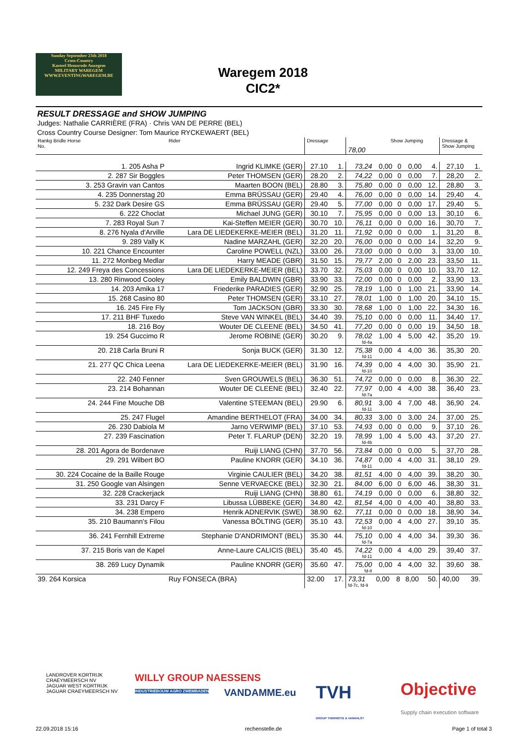Sunday September 23th 2018
Cross-Country
Kasteel Hemsrode Anzegem
MILITARY WAREGEM
WWW.EVENTINGWAREGEM.BE
Waregem 2018
CIC2*
RESULT DRESSAGE and SHOW JUMPING
Judges: Nathalie CARRIÈRE (FRA) · Chris VAN DE PERRE (BEL)
Cross Country Course Designer: Tom Maurice RYCKEWAERT (BEL)
| Rankg Bridle Horse No. | Rider | Dressage | | 78,00 | Show Jumping | | | | Dressage & Show Jumping | |
| --- | --- | --- | --- | --- | --- | --- | --- | --- | --- | --- |
| 1. 205 Asha P | Ingrid KLIMKE (GER) | 27.10 | 1. | 73,24 | 0,00 | 0 | 0,00 | 4. | 27,10 | 1. |
| 2. 287 Sir Boggles | Peter THOMSEN (GER) | 28.20 | 2. | 74,22 | 0,00 | 0 | 0,00 | 7. | 28,20 | 2. |
| 3. 253 Gravin van Cantos | Maarten BOON (BEL) | 28.80 | 3. | 75,80 | 0,00 | 0 | 0,00 | 12. | 28,80 | 3. |
| 4. 235 Donnerstag 20 | Emma BRÜSSAU (GER) | 29.40 | 4. | 76,00 | 0,00 | 0 | 0,00 | 14. | 29,40 | 4. |
| 5. 232 Dark Desire GS | Emma BRÜSSAU (GER) | 29.40 | 5. | 77,00 | 0,00 | 0 | 0,00 | 17. | 29,40 | 5. |
| 6. 222 Choclat | Michael JUNG (GER) | 30.10 | 7. | 75,95 | 0,00 | 0 | 0,00 | 13. | 30,10 | 6. |
| 7. 283 Royal Sun 7 | Kai-Steffen MEIER (GER) | 30.70 | 10. | 76,11 | 0,00 | 0 | 0,00 | 16. | 30,70 | 7. |
| 8. 276 Nyala d'Arville | Lara DE LIEDEKERKE-MEIER (BEL) | 31.20 | 11. | 71,92 | 0,00 | 0 | 0,00 | 1. | 31,20 | 8. |
| 9. 289 Vally K | Nadine MARZAHL (GER) | 32.20 | 20. | 76,00 | 0,00 | 0 | 0,00 | 14. | 32,20 | 9. |
| 10. 221 Chance Encounter | Caroline POWELL (NZL) | 33.00 | 26. | 73,00 | 0,00 | 0 | 0,00 | 3. | 33,00 | 10. |
| 11. 272 Monbeg Medlar | Harry MEADE (GBR) | 31.50 | 15. | 79,77 | 2,00 | 0 | 2,00 | 23. | 33,50 | 11. |
| 12. 249 Freya des Concessions | Lara DE LIEDEKERKE-MEIER (BEL) | 33.70 | 32. | 75,03 | 0,00 | 0 | 0,00 | 10. | 33,70 | 12. |
| 13. 280 Rinwood Cooley | Emily BALDWIN (GBR) | 33.90 | 33. | 72,00 | 0,00 | 0 | 0,00 | 2. | 33,90 | 13. |
| 14. 203 Amika 17 | Friederike PARADIES (GER) | 32.90 | 25. | 78,19 | 1,00 | 0 | 1,00 | 21. | 33,90 | 14. |
| 15. 268 Casino 80 | Peter THOMSEN (GER) | 33.10 | 27. | 78,01 | 1,00 | 0 | 1,00 | 20. | 34,10 | 15. |
| 16. 245 Fire Fly | Tom JACKSON (GBR) | 33.30 | 30. | 78,68 | 1,00 | 0 | 1,00 | 22. | 34,30 | 16. |
| 17. 211 BHF Tuxedo | Steve VAN WINKEL (BEL) | 34.40 | 39. | 75,10 | 0,00 | 0 | 0,00 | 11. | 34,40 | 17. |
| 18. 216 Boy | Wouter DE CLEENE (BEL) | 34.50 | 41. | 77,20 | 0,00 | 0 | 0,00 | 19. | 34,50 | 18. |
| 19. 254 Guccimo R | Jerome ROBINE (GER) | 30.20 | 9. | 78,02 fd-4a | 1,00 | 4 | 5,00 | 42. | 35,20 | 19. |
| 20. 218 Carla Bruni R | Sonja BUCK (GER) | 31.30 | 12. | 75,38 fd-11 | 0,00 | 4 | 4,00 | 36. | 35,30 | 20. |
| 21. 277 QC Chica Leena | Lara DE LIEDEKERKE-MEIER (BEL) | 31.90 | 16. | 74,39 fd-10 | 0,00 | 4 | 4,00 | 30. | 35,90 | 21. |
| 22. 240 Fenner | Sven GROUWELS (BEL) | 36.30 | 51. | 74,72 | 0,00 | 0 | 0,00 | 8. | 36,30 | 22. |
| 23. 214 Bohannan | Wouter DE CLEENE (BEL) | 32.40 | 22. | 77,97 fd-7a | 0,00 | 4 | 4,00 | 38. | 36,40 | 23. |
| 24. 244 Fine Mouche DB | Valentine STEEMAN (BEL) | 29.90 | 6. | 80,91 fd-11 | 3,00 | 4 | 7,00 | 48. | 36,90 | 24. |
| 25. 247 Flugel | Amandine BERTHELOT (FRA) | 34.00 | 34. | 80,33 | 3,00 | 0 | 3,00 | 24. | 37,00 | 25. |
| 26. 230 Dabiola M | Jarno VERWIMP (BEL) | 37.10 | 53. | 74,93 | 0,00 | 0 | 0,00 | 9. | 37,10 | 26. |
| 27. 239 Fascination | Peter T. FLARUP (DEN) | 32.20 | 19. | 78,99 fd-4b | 1,00 | 4 | 5,00 | 43. | 37,20 | 27. |
| 28. 201 Agora de Bordenave | Ruiji LIANG (CHN) | 37.70 | 56. | 73,84 | 0,00 | 0 | 0,00 | 5. | 37,70 | 28. |
| 29. 291 Wilbert BO | Pauline KNORR (GER) | 34.10 | 36. | 74,87 fd-11 | 0,00 | 4 | 4,00 | 31. | 38,10 | 29. |
| 30. 224 Cocaine de la Baille Rouge | Virginie CAULIER (BEL) | 34.20 | 38. | 81,51 | 4,00 | 0 | 4,00 | 39. | 38,20 | 30. |
| 31. 250 Google van Alsingen | Senne VERVAECKE (BEL) | 32.30 | 21. | 84,00 | 6,00 | 0 | 6,00 | 46. | 38,30 | 31. |
| 32. 228 Crackerjack | Ruiji LIANG (CHN) | 38.80 | 61. | 74,19 | 0,00 | 0 | 0,00 | 6. | 38,80 | 32. |
| 33. 231 Darcy F | Libussa LÜBBEKE (GER) | 34.80 | 42. | 81,54 | 4,00 | 0 | 4,00 | 40. | 38,80 | 33. |
| 34. 238 Empero | Henrik ADNERVIK (SWE) | 38.90 | 62. | 77,11 | 0,00 | 0 | 0,00 | 18. | 38,90 | 34. |
| 35. 210 Baumann's Filou | Vanessa BÖLTING (GER) | 35.10 | 43. | 72,53 fd-10 | 0,00 | 4 | 4,00 | 27. | 39,10 | 35. |
| 36. 241 Fernhill Extreme | Stephanie D'ANDRIMONT (BEL) | 35.30 | 44. | 75,10 fd-7a | 0,00 | 4 | 4,00 | 34. | 39,30 | 36. |
| 37. 215 Boris van de Kapel | Anne-Laure CALICIS (BEL) | 35.40 | 45. | 74,22 fd-11 | 0,00 | 4 | 4,00 | 29. | 39,40 | 37. |
| 38. 269 Lucy Dynamik | Pauline KNORR (GER) | 35.60 | 47. | 75,00 fd-8 | 0,00 | 4 | 4,00 | 32. | 39,60 | 38. |
| 39. 264 Korsica | Ruy FONSECA (BRA) | 32.00 | 17. | 73,31 fd-7c, fd-9 | 0,00 | 8 | 8,00 | 50. | 40,00 | 39. |
LANDROVER KORTRIJK CRAEYMEERSCH NV
JAGUAR WEST KORTRIJK
JAGUAR CRAEYMEERSCH NV
WILLY GROUP NAESSENS
INDUSTRIEBOUW AGRO ZWEMBADEN
VANDAMME.eu
TVH
GROUP THERMOTE & VANHALST
Objective
Supply chain execution software
22.09.2018 15:16 rechenstelle.de Page 1 of total 3